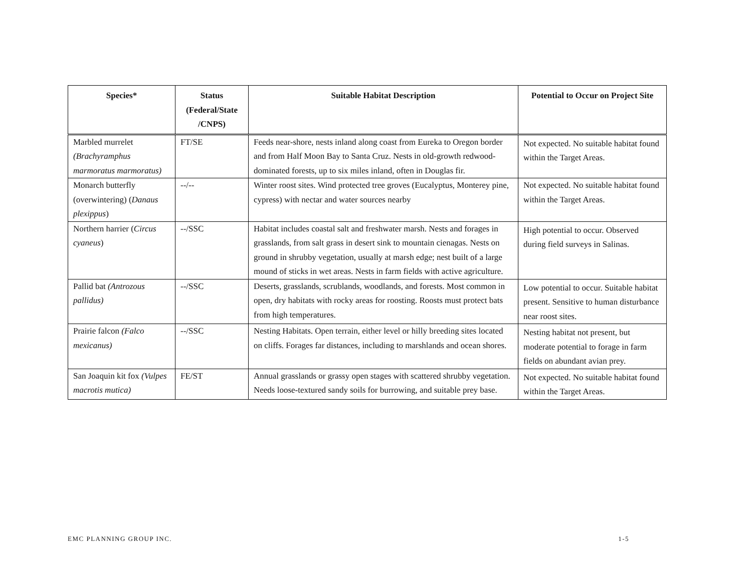| Species* | Status (Federal/State /CNPS) | Suitable Habitat Description | Potential to Occur on Project Site |
| --- | --- | --- | --- |
| Marbled murrelet (Brachyramphus marmoratus marmoratus) | FT/SE | Feeds near-shore, nests inland along coast from Eureka to Oregon border and from Half Moon Bay to Santa Cruz. Nests in old-growth redwood-dominated forests, up to six miles inland, often in Douglas fir. | Not expected. No suitable habitat found within the Target Areas. |
| Monarch butterfly (overwintering) ( Danaus plexippus ) | --/-- | Winter roost sites. Wind protected tree groves (Eucalyptus, Monterey pine, cypress) with nectar and water sources nearby | Not expected. No suitable habitat found within the Target Areas. |
| Northern harrier ( Circus cyaneus ) | --/SSC | Habitat includes coastal salt and freshwater marsh. Nests and forages in grasslands, from salt grass in desert sink to mountain cienagas. Nests on ground in shrubby vegetation, usually at marsh edge; nest built of a large mound of sticks in wet areas. Nests in farm fields with active agriculture. | High potential to occur. Observed during field surveys in Salinas. |
| Pallid bat (Antrozous pallidus) | --/SSC | Deserts, grasslands, scrublands, woodlands, and forests. Most common in open, dry habitats with rocky areas for roosting. Roosts must protect bats from high temperatures. | Low potential to occur. Suitable habitat present. Sensitive to human disturbance near roost sites. |
| Prairie falcon (Falco mexicanus) | --/SSC | Nesting Habitats. Open terrain, either level or hilly breeding sites located on cliffs. Forages far distances, including to marshlands and ocean shores. | Nesting habitat not present, but moderate potential to forage in farm fields on abundant avian prey. |
| San Joaquin kit fox (Vulpes macrotis mutica) | FE/ST | Annual grasslands or grassy open stages with scattered shrubby vegetation. Needs loose-textured sandy soils for burrowing, and suitable prey base. | Not expected. No suitable habitat found within the Target Areas. |
EMC PLANNING GROUP INC. 1-5